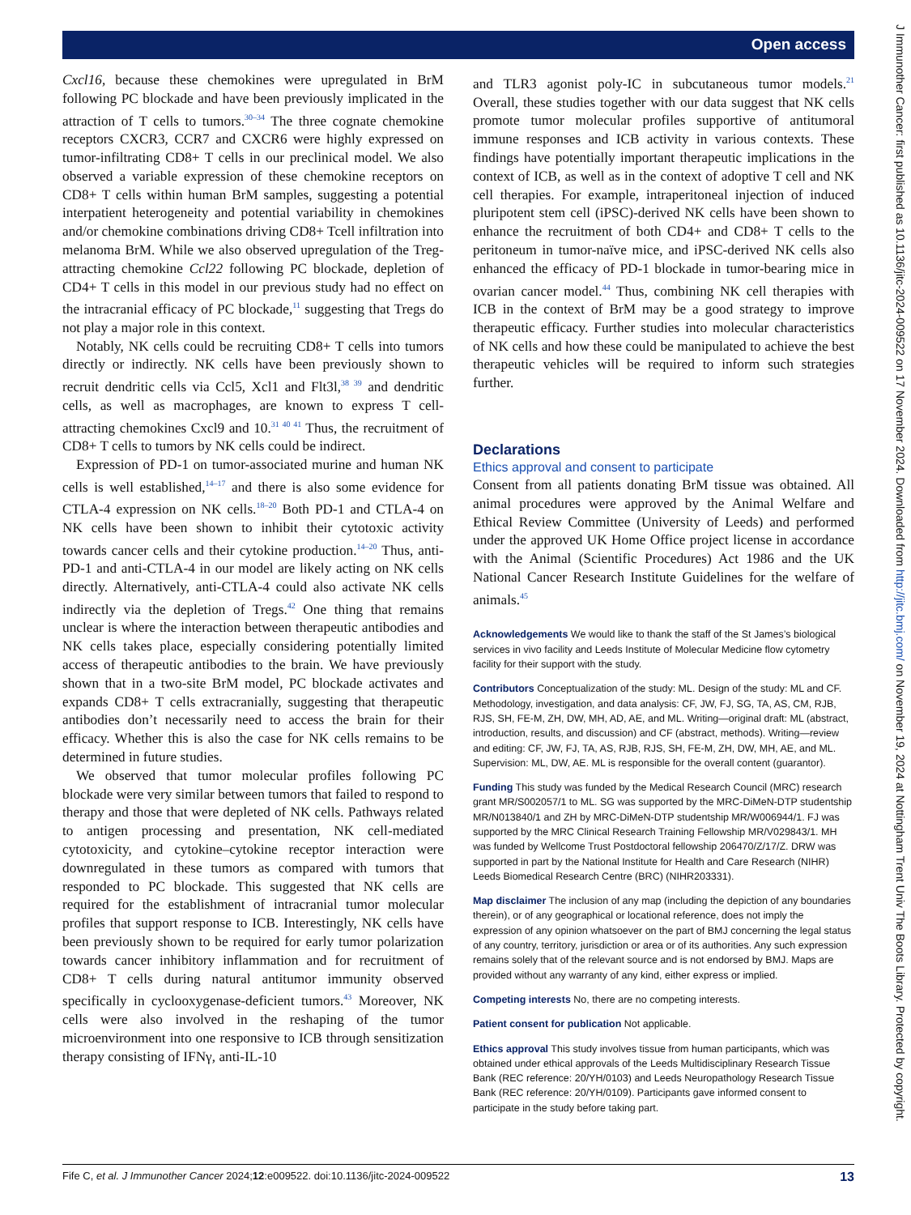Open access
J Immunother Cancer: first published as 10.1136/jitc-2024-009522 on 17 November 2024. Downloaded from http://jitc.bmj.com/ on November 19, 2024 at Nottingham Trent Univ The Boots Library. Protected by copyright.
Cxcl16, because these chemokines were upregulated in BrM following PC blockade and have been previously implicated in the attraction of T cells to tumors.<sup>30–34</sup> The three cognate chemokine receptors CXCR3, CCR7 and CXCR6 were highly expressed on tumor-infiltrating CD8+ T cells in our preclinical model. We also observed a variable expression of these chemokine receptors on CD8+ T cells within human BrM samples, suggesting a potential interpatient heterogeneity and potential variability in chemokines and/or chemokine combinations driving CD8+ Tcell infiltration into melanoma BrM. While we also observed upregulation of the Treg-attracting chemokine Ccl22 following PC blockade, depletion of CD4+ T cells in this model in our previous study had no effect on the intracranial efficacy of PC blockade,<sup>11</sup> suggesting that Tregs do not play a major role in this context.
Notably, NK cells could be recruiting CD8+ T cells into tumors directly or indirectly. NK cells have been previously shown to recruit dendritic cells via Ccl5, Xcl1 and Flt3l,<sup>38 39</sup> and dendritic cells, as well as macrophages, are known to express T cell-attracting chemokines Cxcl9 and 10.<sup>31 40 41</sup> Thus, the recruitment of CD8+ T cells to tumors by NK cells could be indirect.
Expression of PD-1 on tumor-associated murine and human NK cells is well established,<sup>14–17</sup> and there is also some evidence for CTLA-4 expression on NK cells.<sup>18–20</sup> Both PD-1 and CTLA-4 on NK cells have been shown to inhibit their cytotoxic activity towards cancer cells and their cytokine production.<sup>14–20</sup> Thus, anti-PD-1 and anti-CTLA-4 in our model are likely acting on NK cells directly. Alternatively, anti-CTLA-4 could also activate NK cells indirectly via the depletion of Tregs.<sup>42</sup> One thing that remains unclear is where the interaction between therapeutic antibodies and NK cells takes place, especially considering potentially limited access of therapeutic antibodies to the brain. We have previously shown that in a two-site BrM model, PC blockade activates and expands CD8+ T cells extracranially, suggesting that therapeutic antibodies don’t necessarily need to access the brain for their efficacy. Whether this is also the case for NK cells remains to be determined in future studies.
We observed that tumor molecular profiles following PC blockade were very similar between tumors that failed to respond to therapy and those that were depleted of NK cells. Pathways related to antigen processing and presentation, NK cell-mediated cytotoxicity, and cytokine–cytokine receptor interaction were downregulated in these tumors as compared with tumors that responded to PC blockade. This suggested that NK cells are required for the establishment of intracranial tumor molecular profiles that support response to ICB. Interestingly, NK cells have been previously shown to be required for early tumor polarization towards cancer inhibitory inflammation and for recruitment of CD8+ T cells during natural antitumor immunity observed specifically in cyclooxygenase-deficient tumors.<sup>43</sup> Moreover, NK cells were also involved in the reshaping of the tumor microenvironment into one responsive to ICB through sensitization therapy consisting of IFNγ, anti-IL-10
and TLR3 agonist poly-IC in subcutaneous tumor models.<sup>21</sup> Overall, these studies together with our data suggest that NK cells promote tumor molecular profiles supportive of antitumoral immune responses and ICB activity in various contexts. These findings have potentially important therapeutic implications in the context of ICB, as well as in the context of adoptive T cell and NK cell therapies. For example, intraperitoneal injection of induced pluripotent stem cell (iPSC)-derived NK cells have been shown to enhance the recruitment of both CD4+ and CD8+ T cells to the peritoneum in tumor-naïve mice, and iPSC-derived NK cells also enhanced the efficacy of PD-1 blockade in tumor-bearing mice in ovarian cancer model.<sup>44</sup> Thus, combining NK cell therapies with ICB in the context of BrM may be a good strategy to improve therapeutic efficacy. Further studies into molecular characteristics of NK cells and how these could be manipulated to achieve the best therapeutic vehicles will be required to inform such strategies further.
Declarations
Ethics approval and consent to participate
Consent from all patients donating BrM tissue was obtained. All animal procedures were approved by the Animal Welfare and Ethical Review Committee (University of Leeds) and performed under the approved UK Home Office project license in accordance with the Animal (Scientific Procedures) Act 1986 and the UK National Cancer Research Institute Guidelines for the welfare of animals.<sup>45</sup>
Acknowledgements We would like to thank the staff of the St James’s biological services in vivo facility and Leeds Institute of Molecular Medicine flow cytometry facility for their support with the study.
Contributors Conceptualization of the study: ML. Design of the study: ML and CF. Methodology, investigation, and data analysis: CF, JW, FJ, SG, TA, AS, CM, RJB, RJS, SH, FE-M, ZH, DW, MH, AD, AE, and ML. Writing—original draft: ML (abstract, introduction, results, and discussion) and CF (abstract, methods). Writing—review and editing: CF, JW, FJ, TA, AS, RJB, RJS, SH, FE-M, ZH, DW, MH, AE, and ML. Supervision: ML, DW, AE. ML is responsible for the overall content (guarantor).
Funding This study was funded by the Medical Research Council (MRC) research grant MR/S002057/1 to ML. SG was supported by the MRC-DiMeN-DTP studentship MR/N013840/1 and ZH by MRC-DiMeN-DTP studentship MR/W006944/1. FJ was supported by the MRC Clinical Research Training Fellowship MR/V029843/1. MH was funded by Wellcome Trust Postdoctoral fellowship 206470/Z/17/Z. DRW was supported in part by the National Institute for Health and Care Research (NIHR) Leeds Biomedical Research Centre (BRC) (NIHR203331).
Map disclaimer The inclusion of any map (including the depiction of any boundaries therein), or of any geographical or locational reference, does not imply the expression of any opinion whatsoever on the part of BMJ concerning the legal status of any country, territory, jurisdiction or area or of its authorities. Any such expression remains solely that of the relevant source and is not endorsed by BMJ. Maps are provided without any warranty of any kind, either express or implied.
Competing interests No, there are no competing interests.
Patient consent for publication Not applicable.
Ethics approval This study involves tissue from human participants, which was obtained under ethical approvals of the Leeds Multidisciplinary Research Tissue Bank (REC reference: 20/YH/0103) and Leeds Neuropathology Research Tissue Bank (REC reference: 20/YH/0109). Participants gave informed consent to participate in the study before taking part.
Fife C, et al. J Immunother Cancer 2024;12:e009522. doi:10.1136/jitc-2024-009522 13